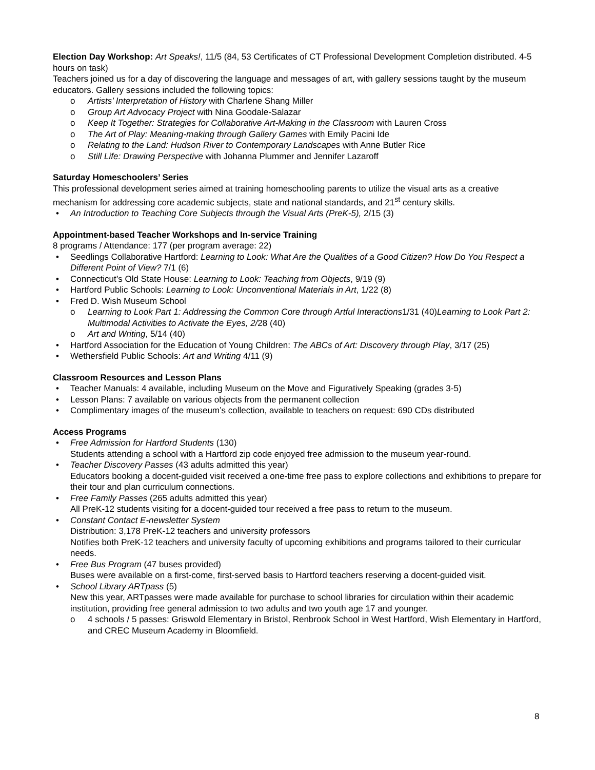Election Day Workshop: Art Speaks!, 11/5 (84, 53 Certificates of CT Professional Development Completion distributed. 4-5 hours on task)
Teachers joined us for a day of discovering the language and messages of art, with gallery sessions taught by the museum educators. Gallery sessions included the following topics:
o Artists’ Interpretation of History with Charlene Shang Miller
o Group Art Advocacy Project with Nina Goodale-Salazar
o Keep It Together: Strategies for Collaborative Art-Making in the Classroom with Lauren Cross
o The Art of Play: Meaning-making through Gallery Games with Emily Pacini Ide
o Relating to the Land: Hudson River to Contemporary Landscapes with Anne Butler Rice
o Still Life: Drawing Perspective with Johanna Plummer and Jennifer Lazaroff
Saturday Homeschoolers’ Series
This professional development series aimed at training homeschooling parents to utilize the visual arts as a creative mechanism for addressing core academic subjects, state and national standards, and 21<sup>st</sup> century skills.
• An Introduction to Teaching Core Subjects through the Visual Arts (PreK-5), 2/15 (3)
Appointment-based Teacher Workshops and In-service Training
8 programs / Attendance: 177 (per program average: 22)
• Seedlings Collaborative Hartford: Learning to Look: What Are the Qualities of a Good Citizen? How Do You Respect a Different Point of View? 7/1 (6)
• Connecticut’s Old State House: Learning to Look: Teaching from Objects, 9/19 (9)
• Hartford Public Schools: Learning to Look: Unconventional Materials in Art, 1/22 (8)
• Fred D. Wish Museum School
o Learning to Look Part 1: Addressing the Common Core through Artful Interactions1/31 (40)Learning to Look Part 2: Multimodal Activities to Activate the Eyes, 2/28 (40)
o Art and Writing, 5/14 (40)
• Hartford Association for the Education of Young Children: The ABCs of Art: Discovery through Play, 3/17 (25)
• Wethersfield Public Schools: Art and Writing 4/11 (9)
Classroom Resources and Lesson Plans
• Teacher Manuals: 4 available, including Museum on the Move and Figuratively Speaking (grades 3-5)
• Lesson Plans: 7 available on various objects from the permanent collection
• Complimentary images of the museum’s collection, available to teachers on request: 690 CDs distributed
Access Programs
• Free Admission for Hartford Students (130)
Students attending a school with a Hartford zip code enjoyed free admission to the museum year-round.
• Teacher Discovery Passes (43 adults admitted this year)
Educators booking a docent-guided visit received a one-time free pass to explore collections and exhibitions to prepare for their tour and plan curriculum connections.
• Free Family Passes (265 adults admitted this year)
All PreK-12 students visiting for a docent-guided tour received a free pass to return to the museum.
• Constant Contact E-newsletter System
Distribution: 3,178 PreK-12 teachers and university professors
Notifies both PreK-12 teachers and university faculty of upcoming exhibitions and programs tailored to their curricular needs.
• Free Bus Program (47 buses provided)
Buses were available on a first-come, first-served basis to Hartford teachers reserving a docent-guided visit.
• School Library ARTpass (5)
New this year, ARTpasses were made available for purchase to school libraries for circulation within their academic institution, providing free general admission to two adults and two youth age 17 and younger.
o 4 schools / 5 passes: Griswold Elementary in Bristol, Renbrook School in West Hartford, Wish Elementary in Hartford, and CREC Museum Academy in Bloomfield.
8